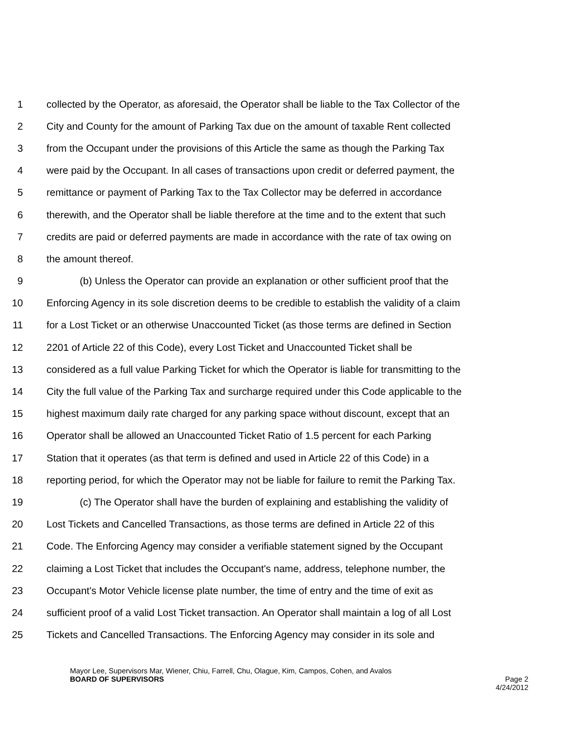1 collected by the Operator, as aforesaid, the Operator shall be liable to the Tax Collector of the
2 City and County for the amount of Parking Tax due on the amount of taxable Rent collected
3 from the Occupant under the provisions of this Article the same as though the Parking Tax
4 were paid by the Occupant. In all cases of transactions upon credit or deferred payment, the
5 remittance or payment of Parking Tax to the Tax Collector may be deferred in accordance
6 therewith, and the Operator shall be liable therefore at the time and to the extent that such
7 credits are paid or deferred payments are made in accordance with the rate of tax owing on
8 the amount thereof.
9 (b) Unless the Operator can provide an explanation or other sufficient proof that the
10 Enforcing Agency in its sole discretion deems to be credible to establish the validity of a claim
11 for a Lost Ticket or an otherwise Unaccounted Ticket (as those terms are defined in Section
12 2201 of Article 22 of this Code), every Lost Ticket and Unaccounted Ticket shall be
13 considered as a full value Parking Ticket for which the Operator is liable for transmitting to the
14 City the full value of the Parking Tax and surcharge required under this Code applicable to the
15 highest maximum daily rate charged for any parking space without discount, except that an
16 Operator shall be allowed an Unaccounted Ticket Ratio of 1.5 percent for each Parking
17 Station that it operates (as that term is defined and used in Article 22 of this Code) in a
18 reporting period, for which the Operator may not be liable for failure to remit the Parking Tax.
19 (c) The Operator shall have the burden of explaining and establishing the validity of
20 Lost Tickets and Cancelled Transactions, as those terms are defined in Article 22 of this
21 Code. The Enforcing Agency may consider a verifiable statement signed by the Occupant
22 claiming a Lost Ticket that includes the Occupant's name, address, telephone number, the
23 Occupant's Motor Vehicle license plate number, the time of entry and the time of exit as
24 sufficient proof of a valid Lost Ticket transaction. An Operator shall maintain a log of all Lost
25 Tickets and Cancelled Transactions. The Enforcing Agency may consider in its sole and
Mayor Lee, Supervisors Mar, Wiener, Chiu, Farrell, Chu, Olague, Kim, Campos, Cohen, and Avalos
BOARD OF SUPERVISORS Page 2
4/24/2012